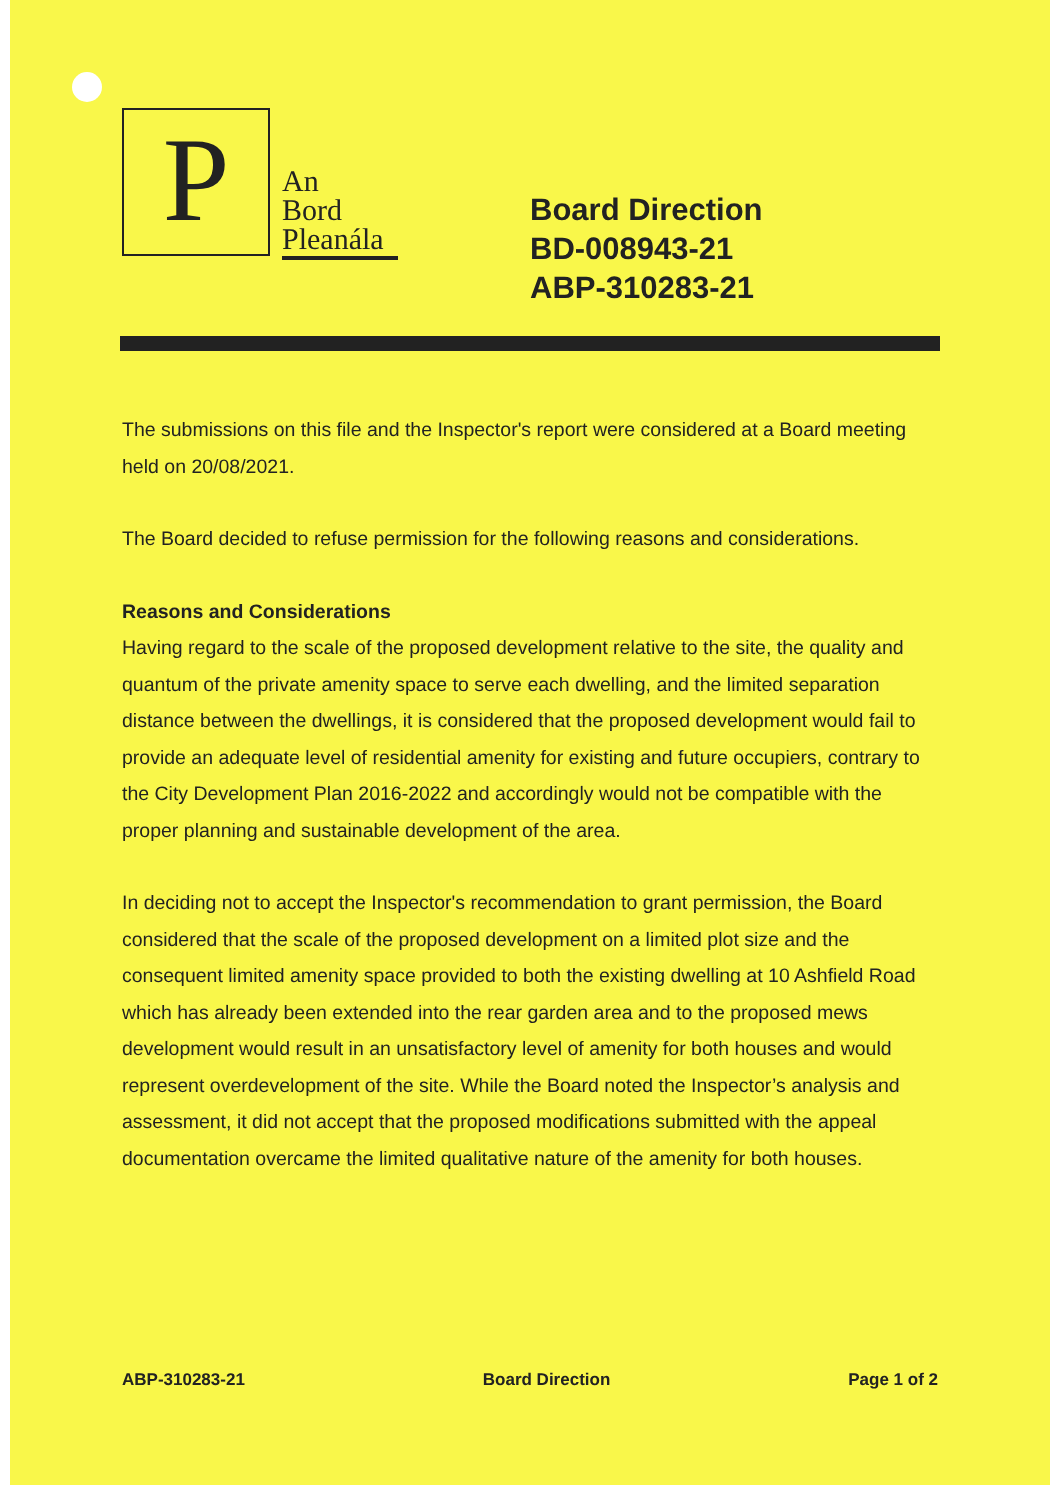P
An
Bord
Pleanála
Board Direction
BD-008943-21
ABP-310283-21
The submissions on this file and the Inspector's report were considered at a Board meeting held on 20/08/2021.
The Board decided to refuse permission for the following reasons and considerations.
Reasons and Considerations
Having regard to the scale of the proposed development relative to the site, the quality and quantum of the private amenity space to serve each dwelling, and the limited separation distance between the dwellings, it is considered that the proposed development would fail to provide an adequate level of residential amenity for existing and future occupiers, contrary to the City Development Plan 2016-2022 and accordingly would not be compatible with the proper planning and sustainable development of the area.
In deciding not to accept the Inspector's recommendation to grant permission, the Board considered that the scale of the proposed development on a limited plot size and the consequent limited amenity space provided to both the existing dwelling at 10 Ashfield Road which has already been extended into the rear garden area and to the proposed mews development would result in an unsatisfactory level of amenity for both houses and would represent overdevelopment of the site. While the Board noted the Inspector’s analysis and assessment, it did not accept that the proposed modifications submitted with the appeal documentation overcame the limited qualitative nature of the amenity for both houses.
ABP-310283-21 Board Direction Page 1 of 2